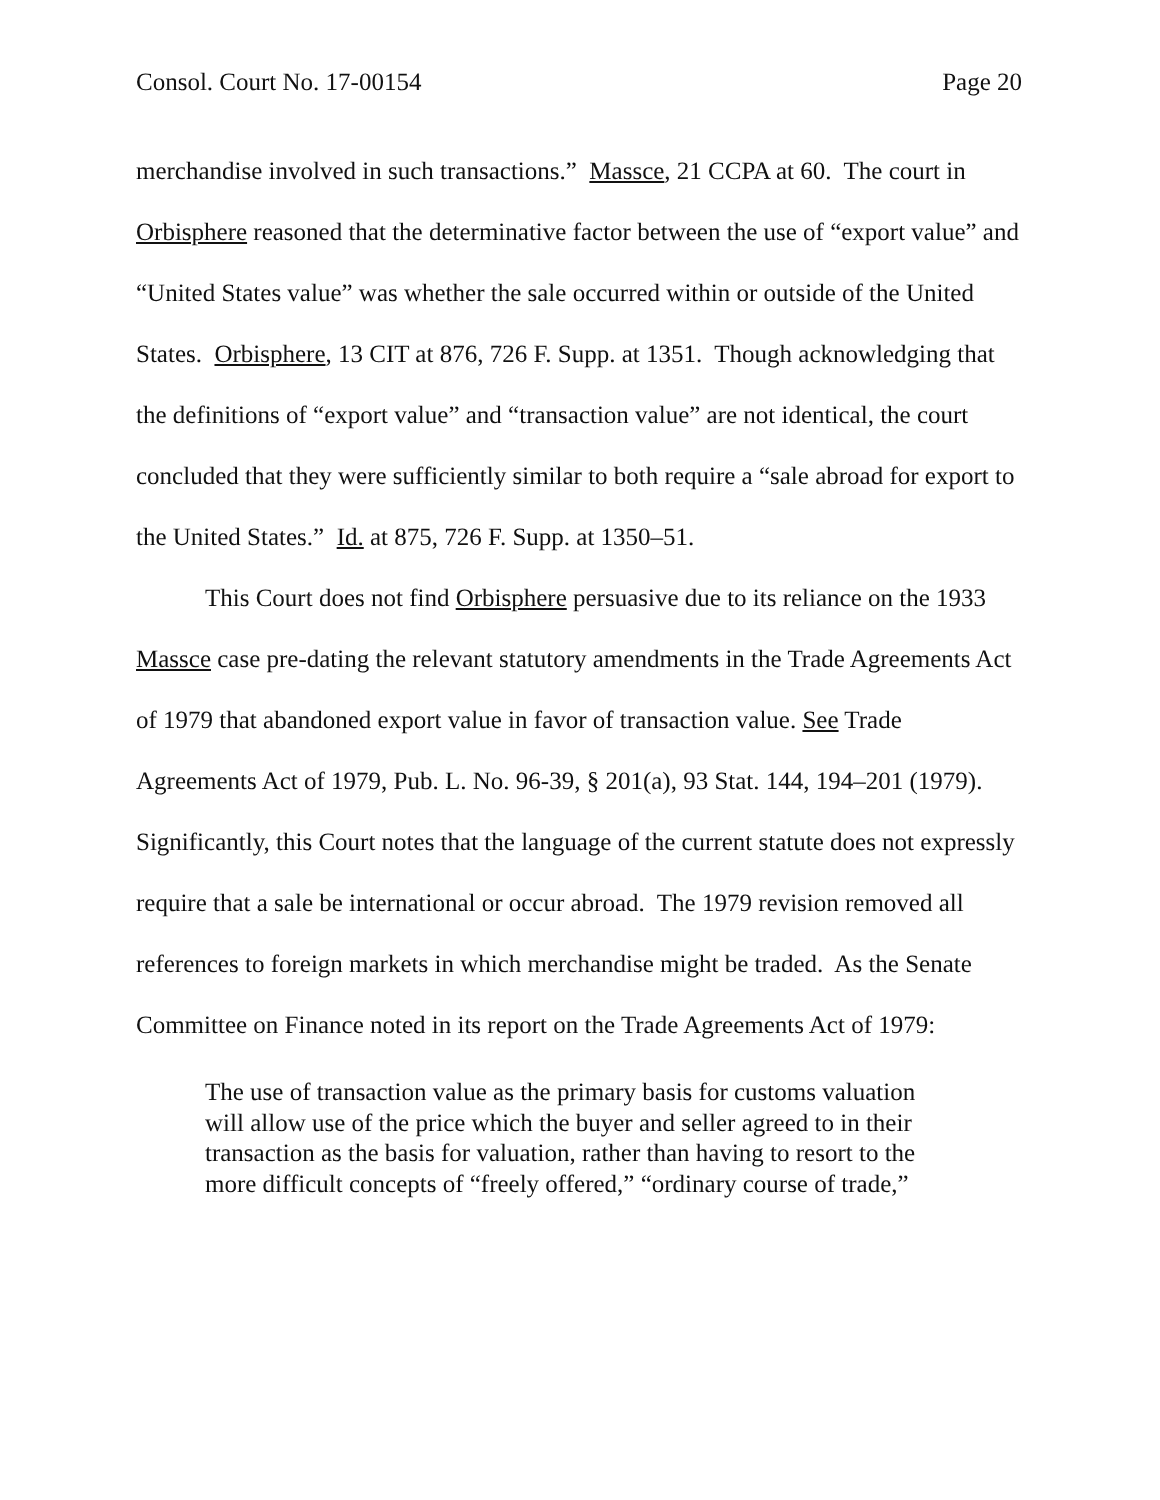Consol. Court No. 17-00154 Page 20
merchandise involved in such transactions.” Massce, 21 CCPA at 60. The court in Orbisphere reasoned that the determinative factor between the use of “export value” and “United States value” was whether the sale occurred within or outside of the United States. Orbisphere, 13 CIT at 876, 726 F. Supp. at 1351. Though acknowledging that the definitions of “export value” and “transaction value” are not identical, the court concluded that they were sufficiently similar to both require a “sale abroad for export to the United States.” Id. at 875, 726 F. Supp. at 1350–51.
This Court does not find Orbisphere persuasive due to its reliance on the 1933 Massce case pre-dating the relevant statutory amendments in the Trade Agreements Act of 1979 that abandoned export value in favor of transaction value. See Trade Agreements Act of 1979, Pub. L. No. 96-39, § 201(a), 93 Stat. 144, 194–201 (1979). Significantly, this Court notes that the language of the current statute does not expressly require that a sale be international or occur abroad. The 1979 revision removed all references to foreign markets in which merchandise might be traded. As the Senate Committee on Finance noted in its report on the Trade Agreements Act of 1979:
The use of transaction value as the primary basis for customs valuation will allow use of the price which the buyer and seller agreed to in their transaction as the basis for valuation, rather than having to resort to the more difficult concepts of “freely offered,” “ordinary course of trade,”